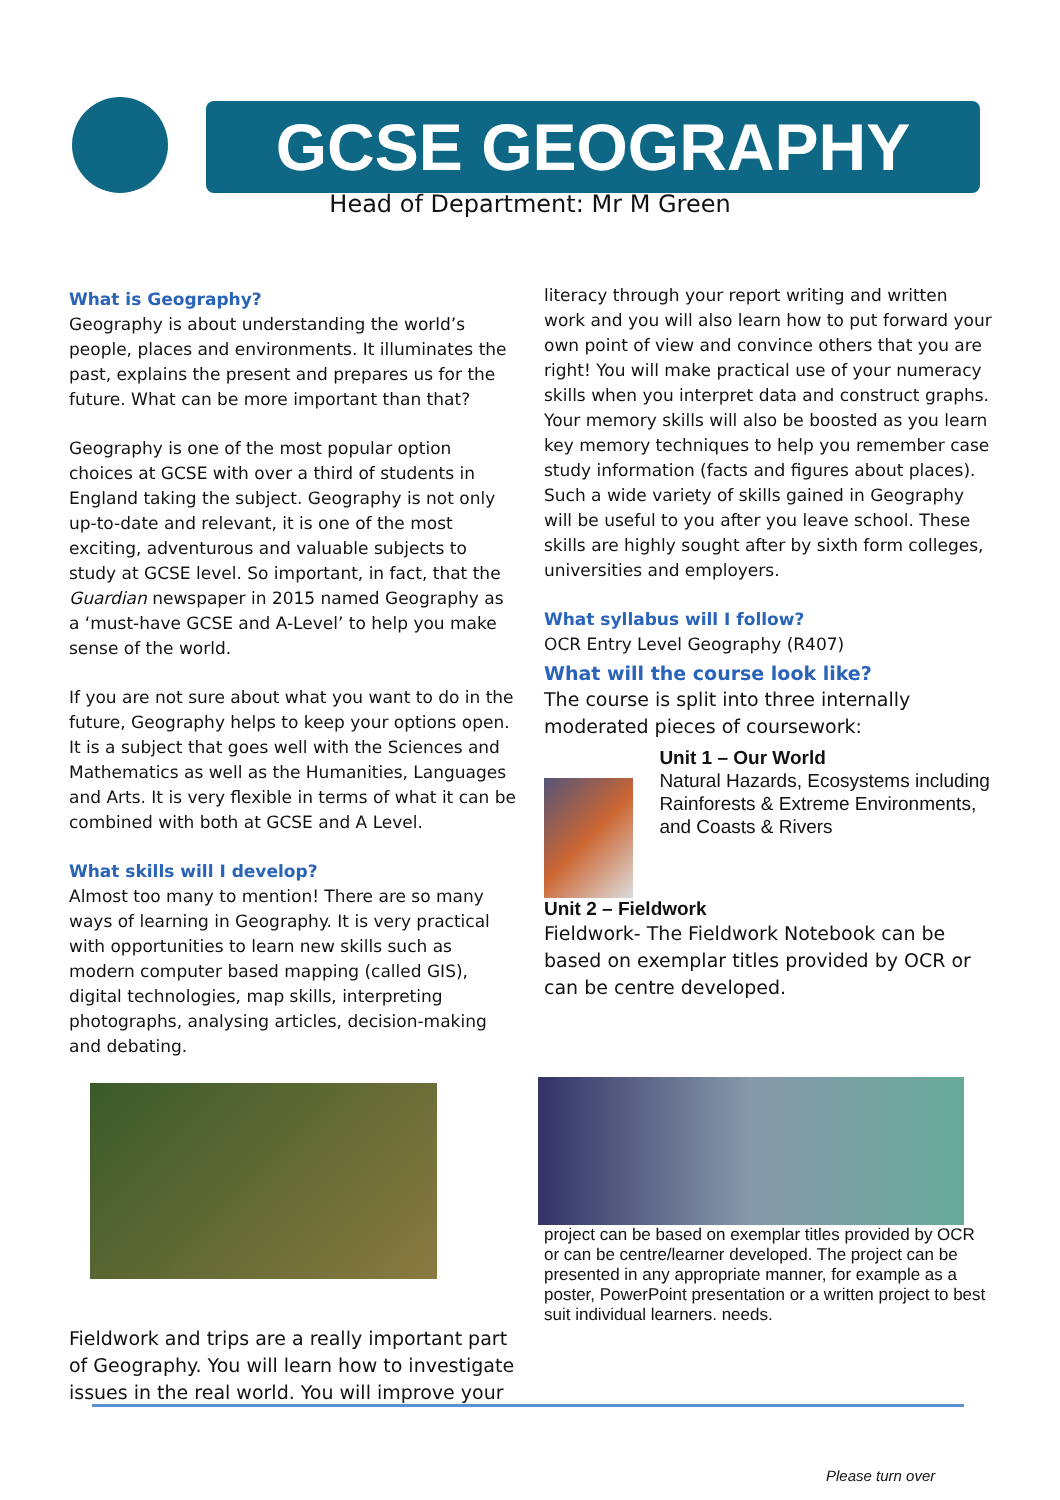GCSE GEOGRAPHY
Head of Department: Mr M Green
What is Geography?
Geography is about understanding the world’s people, places and environments. It illuminates the past, explains the present and prepares us for the future. What can be more important than that?
Geography is one of the most popular option choices at GCSE with over a third of students in England taking the subject. Geography is not only up-to-date and relevant, it is one of the most exciting, adventurous and valuable subjects to study at GCSE level. So important, in fact, that the Guardian newspaper in 2015 named Geography as a ‘must-have GCSE and A-Level’ to help you make sense of the world.
If you are not sure about what you want to do in the future, Geography helps to keep your options open. It is a subject that goes well with the Sciences and Mathematics as well as the Humanities, Languages and Arts. It is very flexible in terms of what it can be combined with both at GCSE and A Level.
What skills will I develop?
Almost too many to mention! There are so many ways of learning in Geography. It is very practical with opportunities to learn new skills such as modern computer based mapping (called GIS), digital technologies, map skills, interpreting photographs, analysing articles, decision-making and debating.
Fieldwork and trips are a really important part of Geography. You will learn how to investigate issues in the real world. You will improve your
literacy through your report writing and written work and you will also learn how to put forward your own point of view and convince others that you are right! You will make practical use of your numeracy skills when you interpret data and construct graphs. Your memory skills will also be boosted as you learn key memory techniques to help you remember case study information (facts and figures about places). Such a wide variety of skills gained in Geography will be useful to you after you leave school. These skills are highly sought after by sixth form colleges, universities and employers.
What syllabus will I follow?
OCR Entry Level Geography (R407)
What will the course look like?
The course is split into three internally moderated pieces of coursework:
Unit 1 – Our World
Natural Hazards, Ecosystems including Rainforests & Extreme Environments, and Coasts & Rivers
Unit 2 – Fieldwork
Fieldwork- The Fieldwork Notebook can be based on exemplar titles provided by OCR or can be centre developed.
project can be based on exemplar titles provided by OCR or can be centre/learner developed. The project can be presented in any appropriate manner, for example as a poster, PowerPoint presentation or a written project to best suit individual learners. needs.
Please turn over